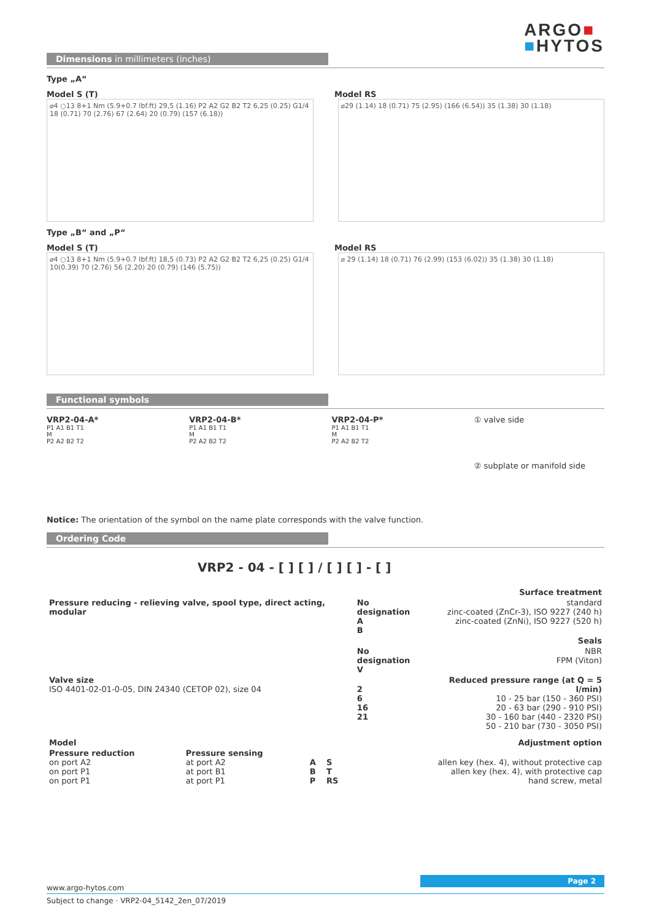ARGO■
■HYTOS
Dimensions in millimeters (inches)
Type „A“
Model S (T) Model RS
⌀4 ○13 8+1 Nm (5.9+0.7 lbf.ft) 29,5 (1.16) P2 A2 G2 B2 T2 6,25 (0.25) G1/4 18 (0.71) 70 (2.76) 67 (2.64) 20 (0.79) (157 (6.18))
⌀29 (1.14) 18 (0.71) 75 (2.95) (166 (6.54)) 35 (1.38) 30 (1.18)
Type „B“ and „P“
Model S (T) Model RS
⌀4 ○13 8+1 Nm (5.9+0.7 lbf.ft) 18,5 (0.73) P2 A2 G2 B2 T2 6,25 (0.25) G1/4 10(0.39) 70 (2.76) 56 (2.20) 20 (0.79) (146 (5.75))
⌀ 29 (1.14) 18 (0.71) 76 (2.99) (153 (6.02)) 35 (1.38) 30 (1.18)
Functional symbols
VRP2-04-A*
P1 A1 B1 T1
M
P2 A2 B2 T2
VRP2-04-B*
P1 A1 B1 T1
M
P2 A2 B2 T2
VRP2-04-P*
P1 A1 B1 T1
M
P2 A2 B2 T2
① valve side
② subplate or manifold side
Notice: The orientation of the symbol on the name plate corresponds with the valve function.
Ordering Code
VRP2 - 04 - [ ] [ ] / [ ] [ ] - [ ]
| | | | Surface treatment |
| Pressure reducing - relieving valve, spool type, direct acting, modular | | No designation A B | standard zinc-coated (ZnCr-3), ISO 9227 (240 h) zinc-coated (ZnNi), ISO 9227 (520 h) |
| | | | Seals |
| | | No designation V | NBR FPM (Viton) |
| Valve size ISO 4401-02-01-0-05, DIN 24340 (CETOP 02), size 04 | | 2 6 16 21 | Reduced pressure range (at Q = 5 l/min) 10 - 25 bar (150 - 360 PSI) 20 - 63 bar (290 - 910 PSI) 30 - 160 bar (440 - 2320 PSI) 50 - 210 bar (730 - 3050 PSI) |
| Model | | | | Adjustment option |
| Pressure reduction on port A2 on port P1 on port P1 | Pressure sensing at port A2 at port B1 at port P1 | A B P | S T RS | allen key (hex. 4), without protective cap allen key (hex. 4), with protective cap hand screw, metal |
Page 2
www.argo-hytos.com
Subject to change · VRP2-04_5142_2en_07/2019